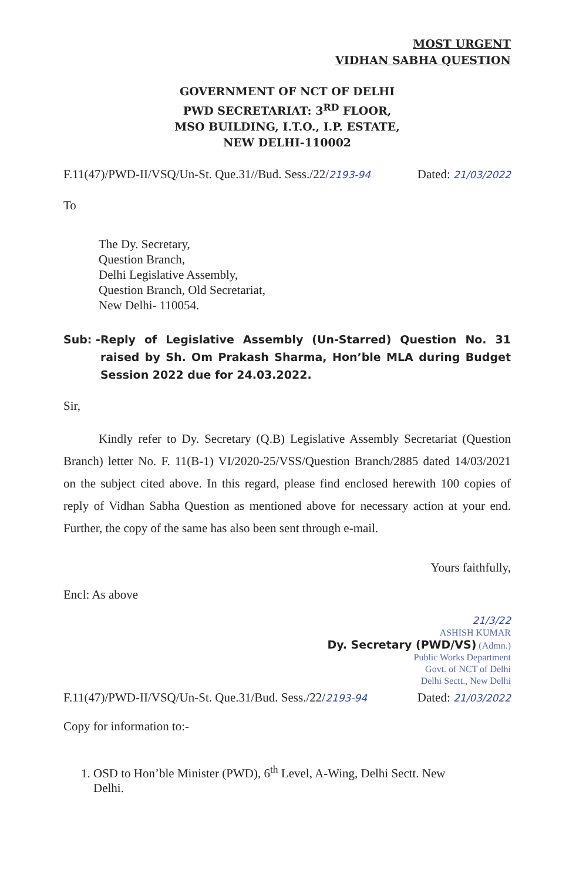MOST URGENT
VIDHAN SABHA QUESTION
GOVERNMENT OF NCT OF DELHI
PWD SECRETARIAT: 3<sup>RD</sup> FLOOR,
MSO BUILDING, I.T.O., I.P. ESTATE,
NEW DELHI-110002
F.11(47)/PWD-II/VSQ/Un-St. Que.31//Bud. Sess./22/2193-94 Dated: 21/03/2022
To
The Dy. Secretary,
Question Branch,
Delhi Legislative Assembly,
Question Branch, Old Secretariat,
New Delhi- 110054.
Sub: - Reply of Legislative Assembly (Un-Starred) Question No. 31 raised by Sh. Om Prakash Sharma, Hon’ble MLA during Budget Session 2022 due for 24.03.2022.
Sir,
Kindly refer to Dy. Secretary (Q.B) Legislative Assembly Secretariat (Question Branch) letter No. F. 11(B-1) VI/2020-25/VSS/Question Branch/2885 dated 14/03/2021 on the subject cited above. In this regard, please find enclosed herewith 100 copies of reply of Vidhan Sabha Question as mentioned above for necessary action at your end. Further, the copy of the same has also been sent through e-mail.
Yours faithfully,
Encl: As above
21/3/22
ASHISH KUMAR
Dy. Secretary (PWD/VS) (Admn.)
Public Works Department
Govt. of NCT of Delhi
Delhi Sectt., New Delhi
F.11(47)/PWD-II/VSQ/Un-St. Que.31/Bud. Sess./22/2193-94 Dated: 21/03/2022
Copy for information to:-
1. OSD to Hon’ble Minister (PWD), 6<sup>th</sup> Level, A-Wing, Delhi Sectt. New
Delhi.